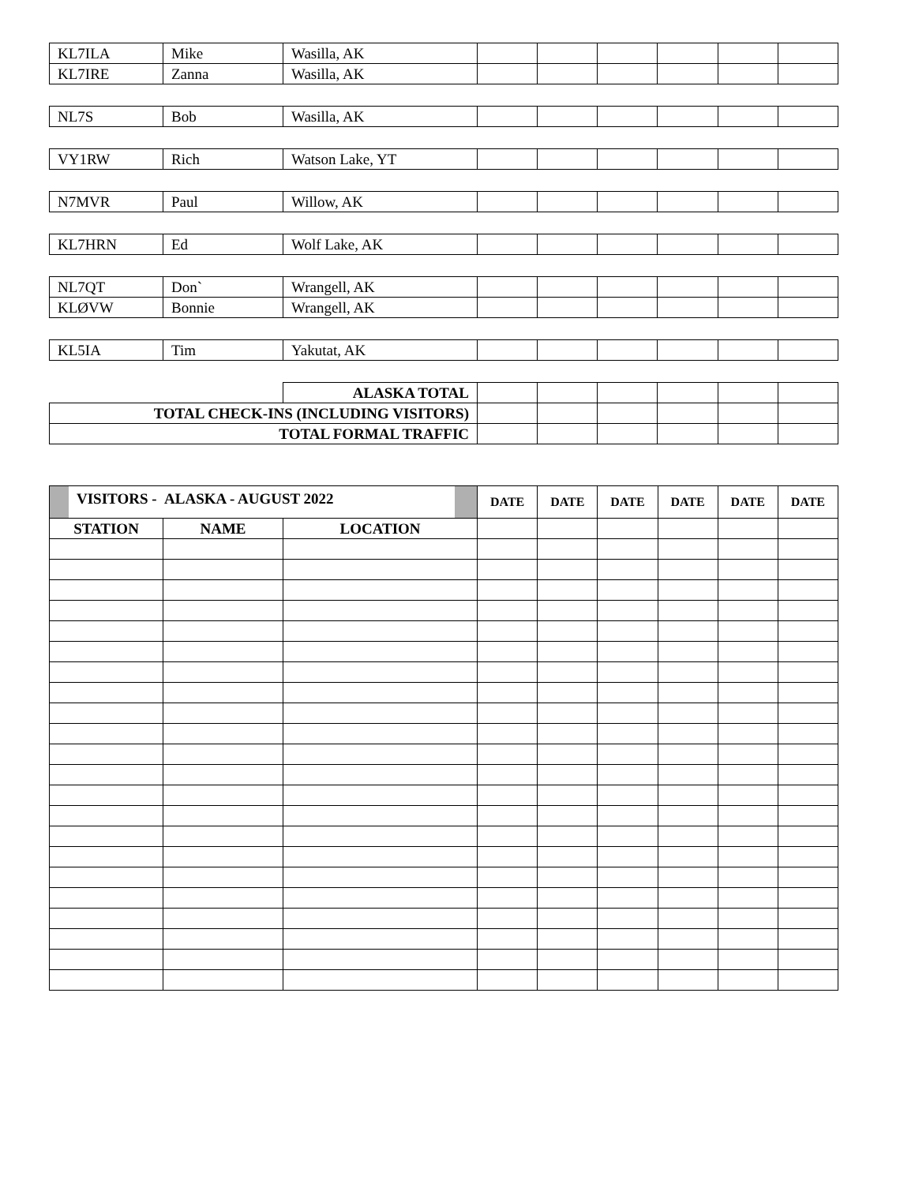| KL7ILA | Mike | Wasilla, AK | | | | | | |
| KL7IRE | Zanna | Wasilla, AK | | | | | | |
| NL7S | Bob | Wasilla, AK | | | | | | |
| VY1RW | Rich | Watson Lake, YT | | | | | | |
| N7MVR | Paul | Willow, AK | | | | | | |
| KL7HRN | Ed | Wolf Lake, AK | | | | | | |
| NL7QT | Don` | Wrangell, AK | | | | | | |
| KLØVW | Bonnie | Wrangell, AK | | | | | | |
| KL5IA | Tim | Yakutat, AK | | | | | | |
| | | ALASKA TOTAL | | | | | | |
| TOTAL CHECK-INS (INCLUDING VISITORS) | | | | | | | | |
| TOTAL FORMAL TRAFFIC | | | | | | | | |
| VISITORS - ALASKA - AUGUST 2022 | | | DATE | DATE | DATE | DATE | DATE | DATE |
| --- | --- | --- | --- | --- | --- | --- | --- | --- |
| STATION | NAME | LOCATION | | | | | | |